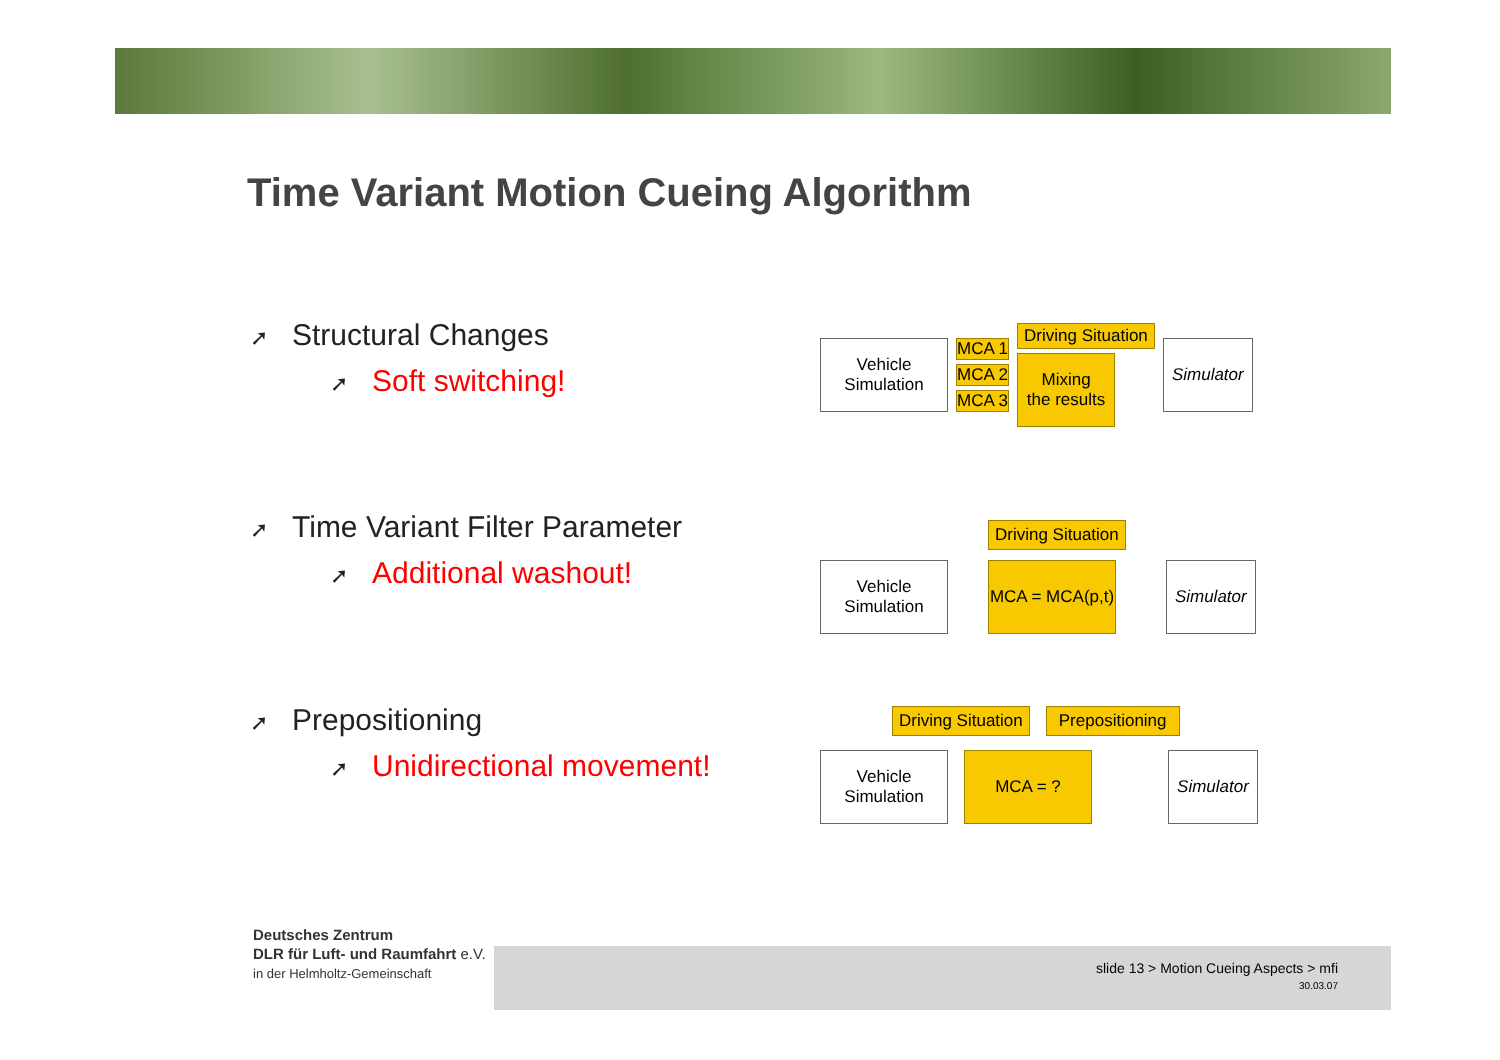Time Variant Motion Cueing Algorithm
➚ Structural Changes
➚ Soft switching!
Vehicle
Simulation
MCA 1
MCA 2
MCA 3
Driving Situation
Mixing
the results
Simulator
➚ Time Variant Filter Parameter
➚ Additional washout!
Vehicle
Simulation
Driving Situation
MCA = MCA(p,t)
Simulator
➚ Prepositioning
➚ Unidirectional movement!
Driving Situation Prepositioning
Vehicle
Simulation
MCA = ? Simulator
Deutsches Zentrum
DLR für Luft- und Raumfahrt e.V.
in der Helmholtz-Gemeinschaft
slide 13 > Motion Cueing Aspects > mfi
30.03.07